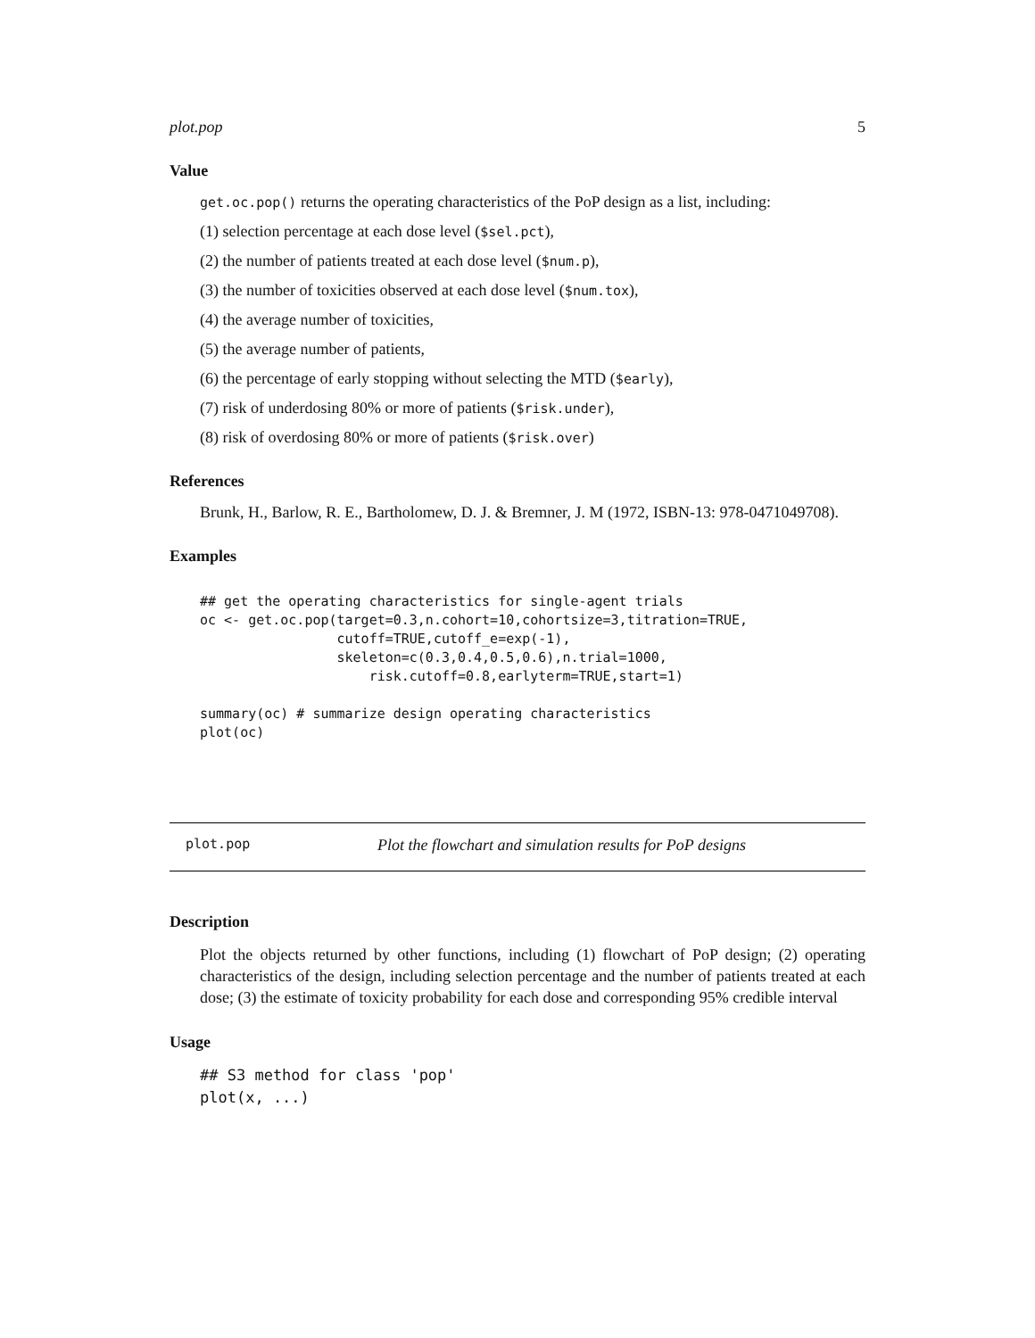plot.pop 5
Value
get.oc.pop() returns the operating characteristics of the PoP design as a list, including:
(1) selection percentage at each dose level ($sel.pct),
(2) the number of patients treated at each dose level ($num.p),
(3) the number of toxicities observed at each dose level ($num.tox),
(4) the average number of toxicities,
(5) the average number of patients,
(6) the percentage of early stopping without selecting the MTD ($early),
(7) risk of underdosing 80% or more of patients ($risk.under),
(8) risk of overdosing 80% or more of patients ($risk.over)
References
Brunk, H., Barlow, R. E., Bartholomew, D. J. & Bremner, J. M (1972, ISBN-13: 978-0471049708).
Examples
## get the operating characteristics for single-agent trials
oc <- get.oc.pop(target=0.3,n.cohort=10,cohortsize=3,titration=TRUE,
                 cutoff=TRUE,cutoff_e=exp(-1),
                 skeleton=c(0.3,0.4,0.5,0.6),n.trial=1000,
                     risk.cutoff=0.8,earlyterm=TRUE,start=1)

summary(oc) # summarize design operating characteristics
plot(oc)
plot.pop Plot the flowchart and simulation results for PoP designs
Description
Plot the objects returned by other functions, including (1) flowchart of PoP design; (2) operating characteristics of the design, including selection percentage and the number of patients treated at each dose; (3) the estimate of toxicity probability for each dose and corresponding 95% credible interval
Usage
## S3 method for class 'pop'
plot(x, ...)